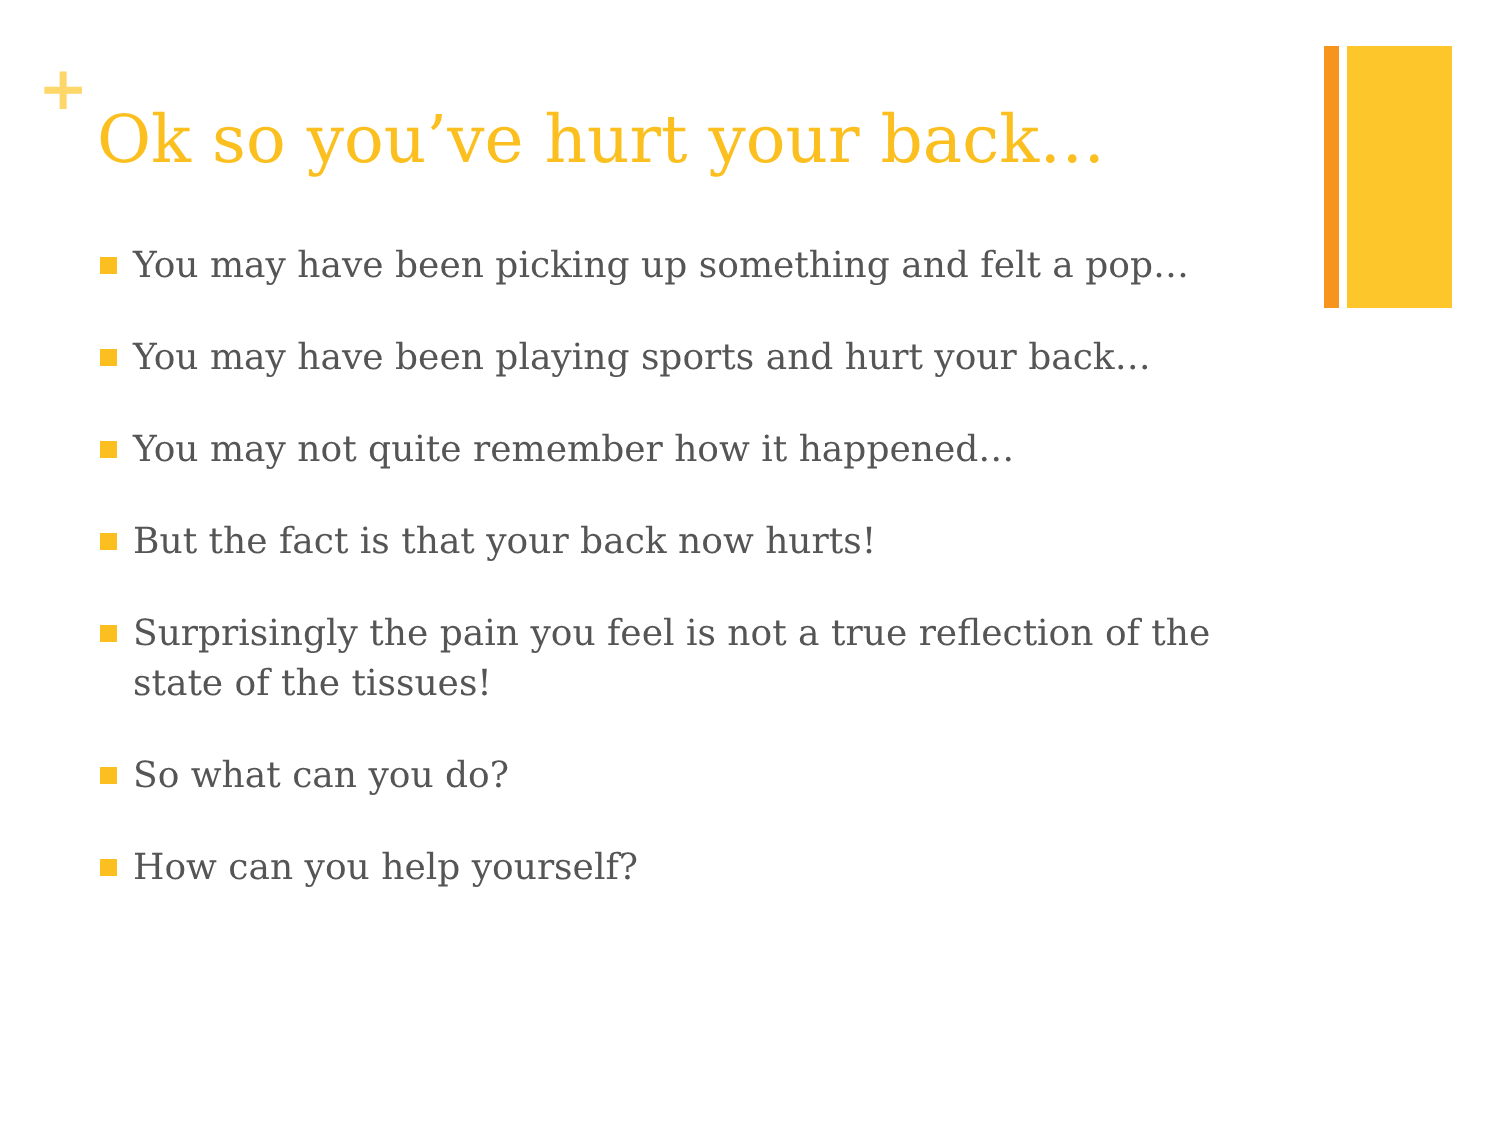+
Ok so you’ve hurt your back…
You may have been picking up something and felt a pop…
You may have been playing sports and hurt your back…
You may not quite remember how it happened…
But the fact is that your back now hurts!
Surprisingly the pain you feel is not a true reflection of the state of the tissues!
So what can you do?
How can you help yourself?